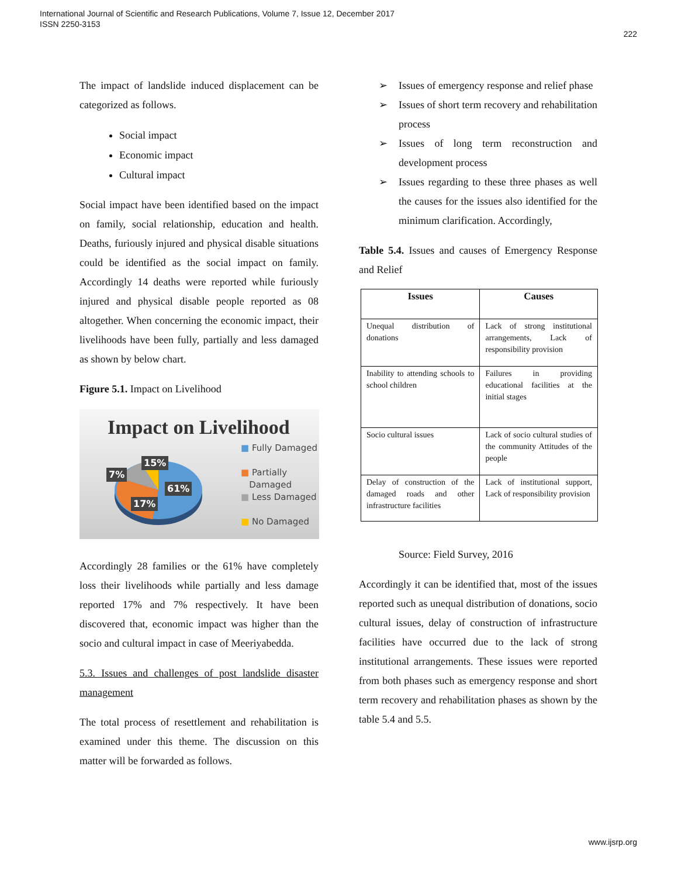International Journal of Scientific and Research Publications, Volume 7, Issue 12, December 2017
ISSN 2250-3153
222
The impact of landslide induced displacement can be categorized as follows.
Social impact
Economic impact
Cultural impact
Social impact have been identified based on the impact on family, social relationship, education and health. Deaths, furiously injured and physical disable situations could be identified as the social impact on family. Accordingly 14 deaths were reported while furiously injured and physical disable people reported as 08 altogether. When concerning the economic impact, their livelihoods have been fully, partially and less damaged as shown by below chart.
Figure 5.1. Impact on Livelihood
Impact on Livelihood
15%
7%
61%
17%
■ Fully Damaged
■ Partially
Damaged
■ Less Damaged
■ No Damaged
Accordingly 28 families or the 61% have completely loss their livelihoods while partially and less damage reported 17% and 7% respectively. It have been discovered that, economic impact was higher than the socio and cultural impact in case of Meeriyabedda.
5.3. Issues and challenges of post landslide disaster management
The total process of resettlement and rehabilitation is examined under this theme. The discussion on this matter will be forwarded as follows.
➢ Issues of emergency response and relief phase
➢ Issues of short term recovery and rehabilitation process
➢ Issues of long term reconstruction and development process
➢ Issues regarding to these three phases as well the causes for the issues also identified for the minimum clarification. Accordingly,
Table 5.4. Issues and causes of Emergency Response and Relief
| Issues | Causes |
| --- | --- |
| Unequal distribution of donations | Lack of strong institutional arrangements, Lack of responsibility provision |
| Inability to attending schools to school children | Failures in providing educational facilities at the initial stages |
| Socio cultural issues | Lack of socio cultural studies of the community Attitudes of the people |
| Delay of construction of the damaged roads and other infrastructure facilities | Lack of institutional support, Lack of responsibility provision |
Source: Field Survey, 2016
Accordingly it can be identified that, most of the issues reported such as unequal distribution of donations, socio cultural issues, delay of construction of infrastructure facilities have occurred due to the lack of strong institutional arrangements. These issues were reported from both phases such as emergency response and short term recovery and rehabilitation phases as shown by the table 5.4 and 5.5.
www.ijsrp.org